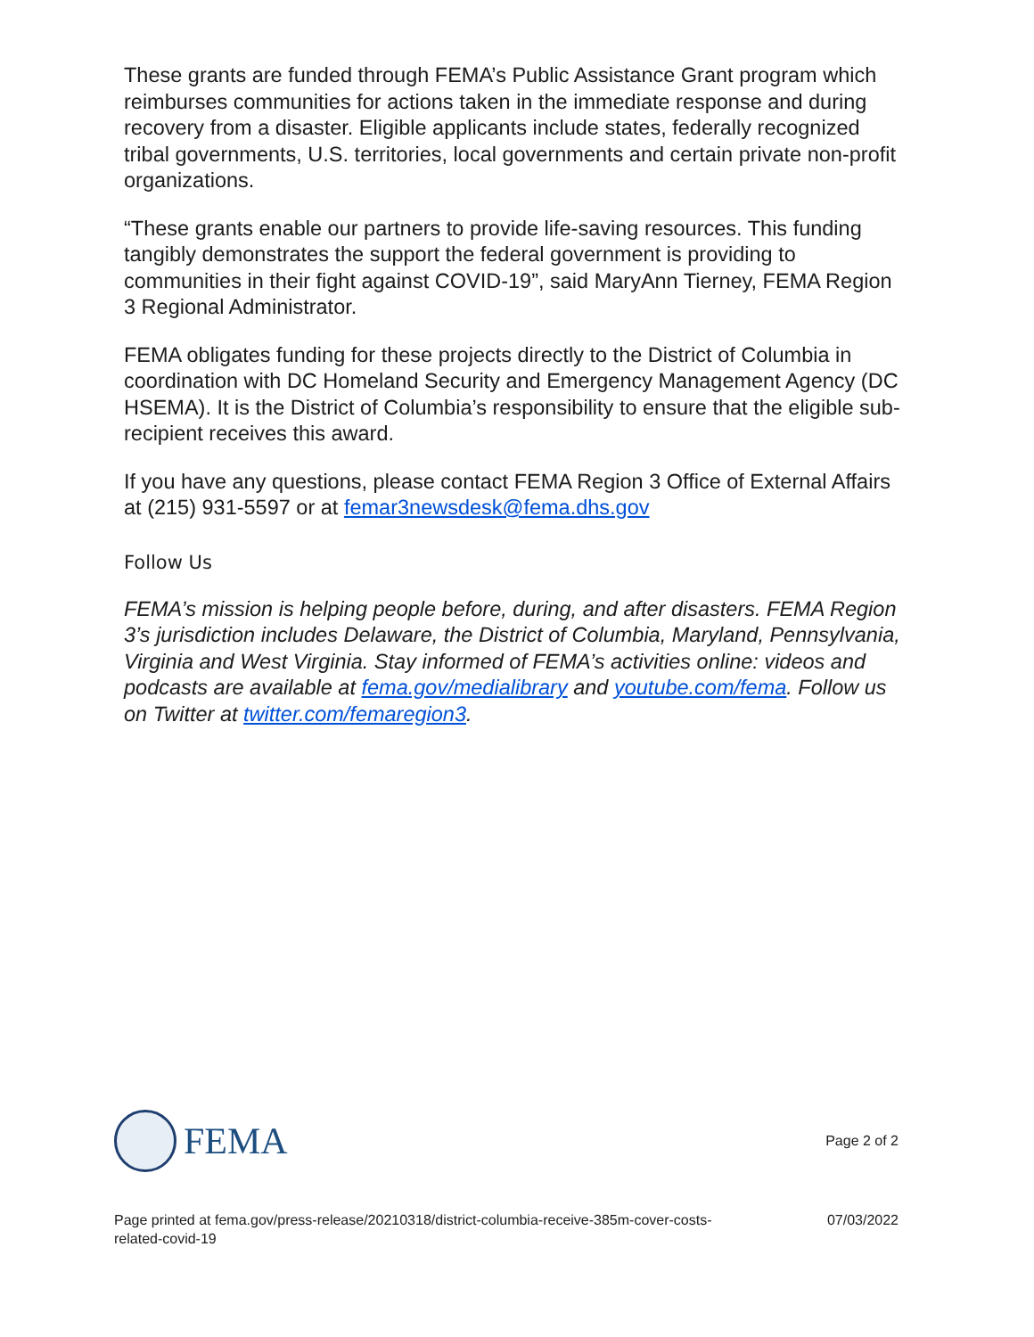These grants are funded through FEMA’s Public Assistance Grant program which reimburses communities for actions taken in the immediate response and during recovery from a disaster. Eligible applicants include states, federally recognized tribal governments, U.S. territories, local governments and certain private non-profit organizations.
“These grants enable our partners to provide life-saving resources. This funding tangibly demonstrates the support the federal government is providing to communities in their fight against COVID-19”, said MaryAnn Tierney, FEMA Region 3 Regional Administrator.
FEMA obligates funding for these projects directly to the District of Columbia in coordination with DC Homeland Security and Emergency Management Agency (DC HSEMA). It is the District of Columbia’s responsibility to ensure that the eligible sub-recipient receives this award.
If you have any questions, please contact FEMA Region 3 Office of External Affairs at (215) 931-5597 or at femar3newsdesk@fema.dhs.gov
Follow Us
FEMA’s mission is helping people before, during, and after disasters. FEMA Region 3’s jurisdiction includes Delaware, the District of Columbia, Maryland, Pennsylvania, Virginia and West Virginia. Stay informed of FEMA’s activities online: videos and podcasts are available at fema.gov/medialibrary and youtube.com/fema. Follow us on Twitter at twitter.com/femaregion3.
FEMA
Page 2 of 2
Page printed at fema.gov/press-release/20210318/district-columbia-receive-385m-cover-costs-
related-covid-19 07/03/2022